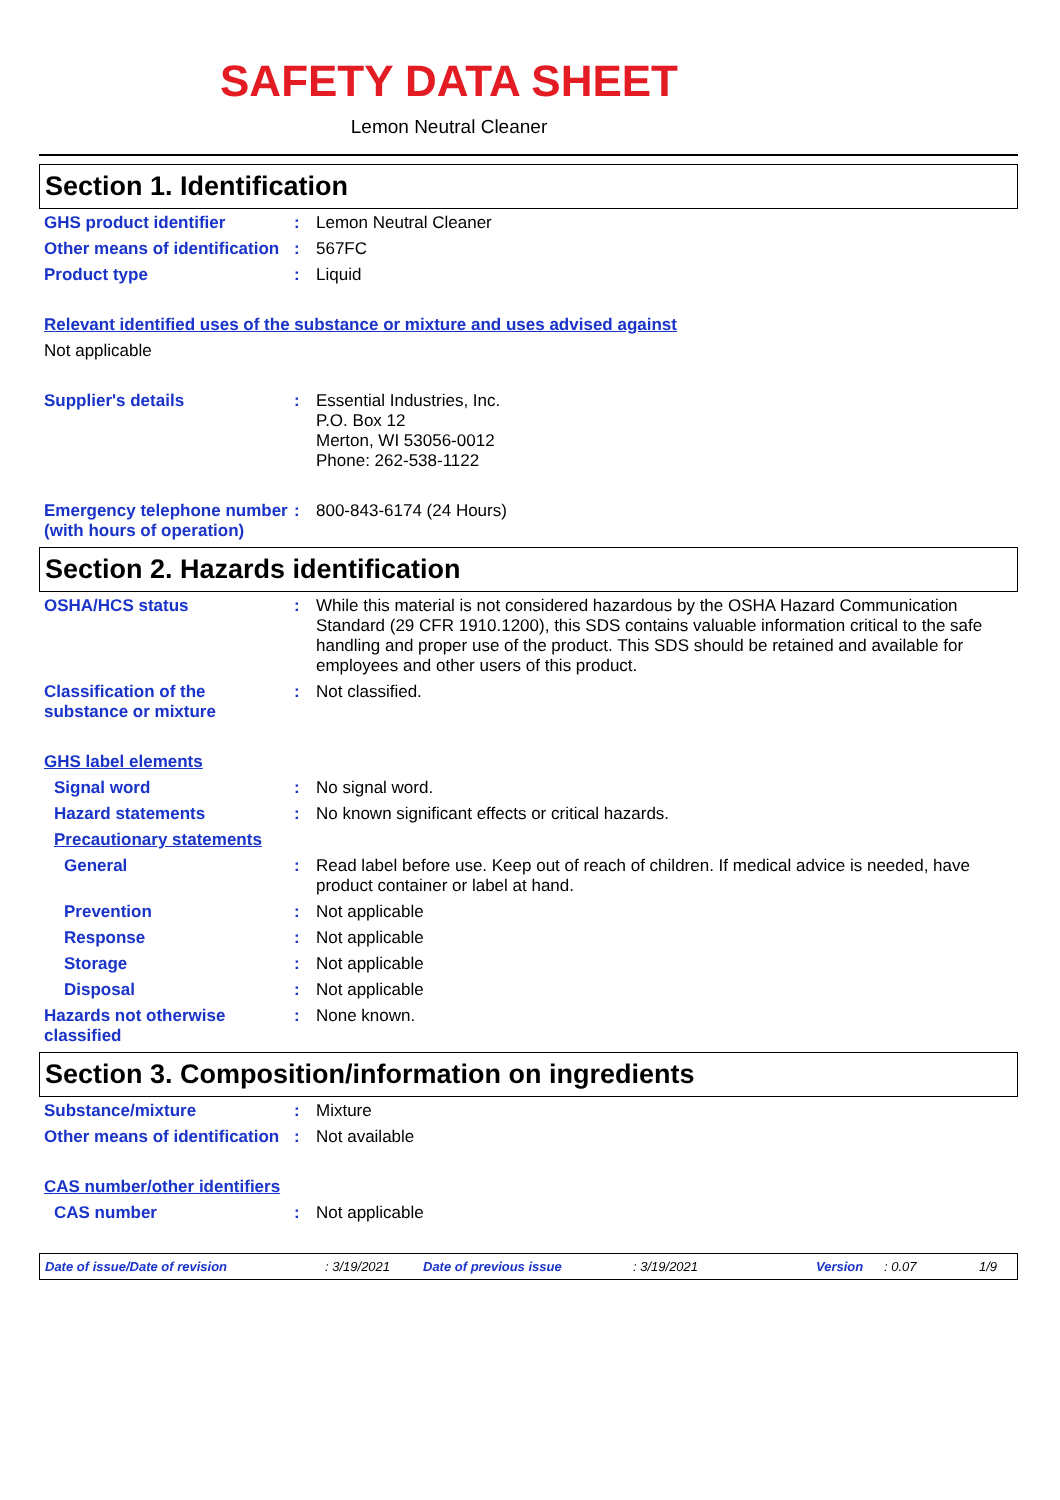SAFETY DATA SHEET
Lemon Neutral Cleaner
Section 1. Identification
GHS product identifier : Lemon Neutral Cleaner
Other means of identification
: 567FC
Product type : Liquid
Relevant identified uses of the substance or mixture and uses advised against
Not applicable
Supplier's details : Essential Industries, Inc.
P.O. Box 12
Merton, WI 53056-0012
Phone: 262-538-1122
Emergency telephone number (with hours of operation)
: 800-843-6174 (24 Hours)
Section 2. Hazards identification
OSHA/HCS status : While this material is not considered hazardous by the OSHA Hazard Communication Standard (29 CFR 1910.1200), this SDS contains valuable information critical to the safe handling and proper use of the product. This SDS should be retained and available for employees and other users of this product.
Classification of the substance or mixture
: Not classified.
GHS label elements
Signal word : No signal word.
Hazard statements : No known significant effects or critical hazards.
Precautionary statements
General : Read label before use. Keep out of reach of children. If medical advice is needed, have product container or label at hand.
Prevention : Not applicable
Response : Not applicable
Storage : Not applicable
Disposal : Not applicable
Hazards not otherwise classified
: None known.
Section 3. Composition/information on ingredients
Substance/mixture : Mixture
Other means of identification
: Not available
CAS number/other identifiers
CAS number : Not applicable
Date of issue/Date of revision: 3/19/2021 Date of previous issue: 3/19/2021 Version: 0.07 1/9